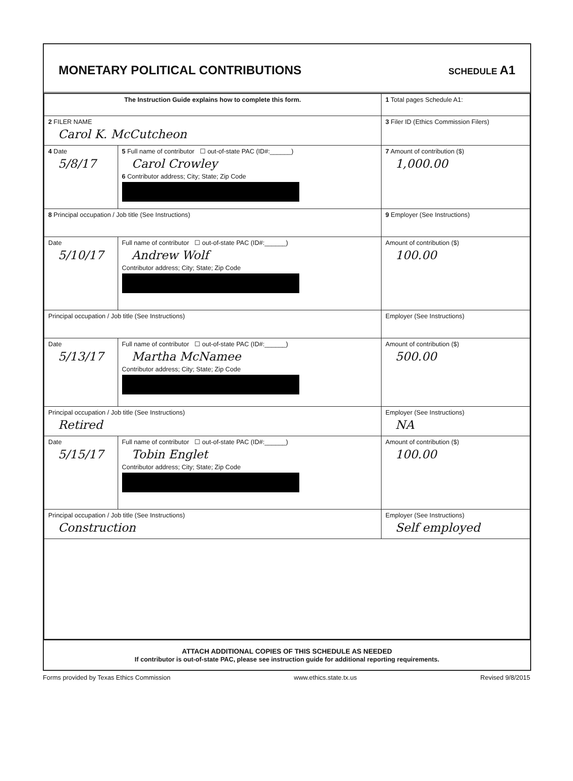MONETARY POLITICAL CONTRIBUTIONS
SCHEDULE A1
| The Instruction Guide explains how to complete this form. | | | 1 Total pages Schedule A1: |
| 2 FILER NAME Carol K. McCutcheon | | | 3 Filer ID (Ethics Commission Filers) |
| 4 Date 5/8/17 | 5 Full name of contributor ☐ out-of-state PAC (ID#:______) Carol Crowley 6 Contributor address; City; State; Zip Code | | 7 Amount of contribution ($) 1,000.00 |
| 8 Principal occupation / Job title (See Instructions) | | 9 Employer (See Instructions) | |
| Date 5/10/17 | Full name of contributor ☐ out-of-state PAC (ID#:______) Andrew Wolf Contributor address; City; State; Zip Code | | Amount of contribution ($) 100.00 |
| Principal occupation / Job title (See Instructions) | | Employer (See Instructions) | |
| Date 5/13/17 | Full name of contributor ☐ out-of-state PAC (ID#:______) Martha McNamee Contributor address; City; State; Zip Code | | Amount of contribution ($) 500.00 |
| Principal occupation / Job title (See Instructions) Retired | | Employer (See Instructions) NA | |
| Date 5/15/17 | Full name of contributor ☐ out-of-state PAC (ID#:______) Tobin Englet Contributor address; City; State; Zip Code | | Amount of contribution ($) 100.00 |
| Principal occupation / Job title (See Instructions) Construction | | Employer (See Instructions) Self employed | |
ATTACH ADDITIONAL COPIES OF THIS SCHEDULE AS NEEDED
If contributor is out-of-state PAC, please see instruction guide for additional reporting requirements.
Forms provided by Texas Ethics Commission www.ethics.state.tx.us Revised 9/8/2015